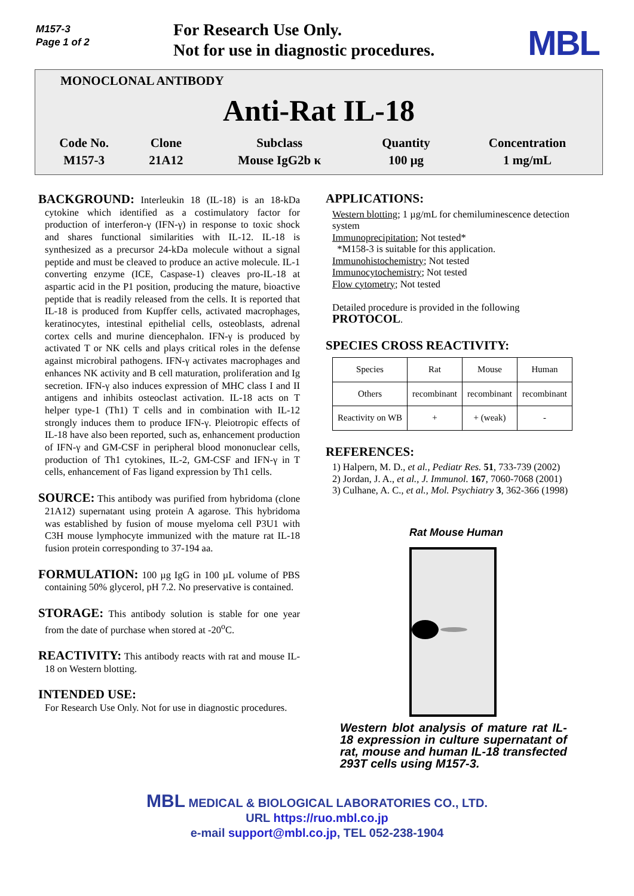M157-3
Page 1 of 2
For Research Use Only.
Not for use in diagnostic procedures.
MBL
MONOCLONAL ANTIBODY
Anti-Rat IL-18
| Code No. | Clone | Subclass | Quantity | Concentration |
| --- | --- | --- | --- | --- |
| M157-3 | 21A12 | Mouse IgG2b κ | 100 μg | 1 mg/mL |
BACKGROUND: Interleukin 18 (IL-18) is an 18-kDa cytokine which identified as a costimulatory factor for production of interferon-γ (IFN-γ) in response to toxic shock and shares functional similarities with IL-12. IL-18 is synthesized as a precursor 24-kDa molecule without a signal peptide and must be cleaved to produce an active molecule. IL-1 converting enzyme (ICE, Caspase-1) cleaves pro-IL-18 at aspartic acid in the P1 position, producing the mature, bioactive peptide that is readily released from the cells. It is reported that IL-18 is produced from Kupffer cells, activated macrophages, keratinocytes, intestinal epithelial cells, osteoblasts, adrenal cortex cells and murine diencephalon. IFN-γ is produced by activated T or NK cells and plays critical roles in the defense against microbiral pathogens. IFN-γ activates macrophages and enhances NK activity and B cell maturation, proliferation and Ig secretion. IFN-γ also induces expression of MHC class I and II antigens and inhibits osteoclast activation. IL-18 acts on T helper type-1 (Th1) T cells and in combination with IL-12 strongly induces them to produce IFN-γ. Pleiotropic effects of IL-18 have also been reported, such as, enhancement production of IFN-γ and GM-CSF in peripheral blood mononuclear cells, production of Th1 cytokines, IL-2, GM-CSF and IFN-γ in T cells, enhancement of Fas ligand expression by Th1 cells.
SOURCE: This antibody was purified from hybridoma (clone 21A12) supernatant using protein A agarose. This hybridoma was established by fusion of mouse myeloma cell P3U1 with C3H mouse lymphocyte immunized with the mature rat IL-18 fusion protein corresponding to 37-194 aa.
FORMULATION: 100 µg IgG in 100 µL volume of PBS containing 50% glycerol, pH 7.2. No preservative is contained.
STORAGE: This antibody solution is stable for one year from the date of purchase when stored at -20<sup>o</sup>C.
REACTIVITY: This antibody reacts with rat and mouse IL-18 on Western blotting.
INTENDED USE:
For Research Use Only. Not for use in diagnostic procedures.
APPLICATIONS:
Western blotting; 1 µg/mL for chemiluminescence detection system
Immunoprecipitation; Not tested*
*M158-3 is suitable for this application.
Immunohistochemistry; Not tested
Immunocytochemistry; Not tested
Flow cytometry; Not tested
Detailed procedure is provided in the following PROTOCOL.
SPECIES CROSS REACTIVITY:
| Species | Rat | Mouse | Human |
| Others | recombinant | recombinant | recombinant |
| Reactivity on WB | + | + (weak) | - |
REFERENCES:
1) Halpern, M. D., et al., Pediatr Res. 51, 733-739 (2002)
2) Jordan, J. A., et al., J. Immunol. 167, 7060-7068 (2001)
3) Culhane, A. C., et al., Mol. Psychiatry 3, 362-366 (1998)
Rat Mouse Human
Western blot analysis of mature rat IL-18 expression in culture supernatant of rat, mouse and human IL-18 transfected 293T cells using M157-3.
MBL MEDICAL & BIOLOGICAL LABORATORIES CO., LTD.
URL https://ruo.mbl.co.jp
e-mail support@mbl.co.jp, TEL 052-238-1904